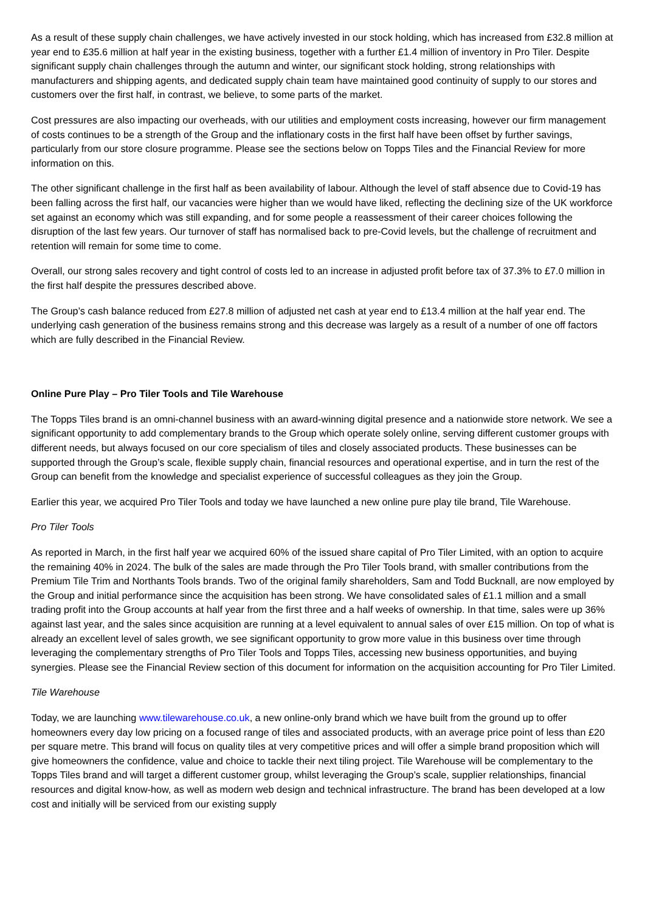As a result of these supply chain challenges, we have actively invested in our stock holding, which has increased from £32.8 million at year end to £35.6 million at half year in the existing business, together with a further £1.4 million of inventory in Pro Tiler. Despite significant supply chain challenges through the autumn and winter, our significant stock holding, strong relationships with manufacturers and shipping agents, and dedicated supply chain team have maintained good continuity of supply to our stores and customers over the first half, in contrast, we believe, to some parts of the market.
Cost pressures are also impacting our overheads, with our utilities and employment costs increasing, however our firm management of costs continues to be a strength of the Group and the inflationary costs in the first half have been offset by further savings, particularly from our store closure programme. Please see the sections below on Topps Tiles and the Financial Review for more information on this.
The other significant challenge in the first half as been availability of labour. Although the level of staff absence due to Covid-19 has been falling across the first half, our vacancies were higher than we would have liked, reflecting the declining size of the UK workforce set against an economy which was still expanding, and for some people a reassessment of their career choices following the disruption of the last few years. Our turnover of staff has normalised back to pre-Covid levels, but the challenge of recruitment and retention will remain for some time to come.
Overall, our strong sales recovery and tight control of costs led to an increase in adjusted profit before tax of 37.3% to £7.0 million in the first half despite the pressures described above.
The Group’s cash balance reduced from £27.8 million of adjusted net cash at year end to £13.4 million at the half year end. The underlying cash generation of the business remains strong and this decrease was largely as a result of a number of one off factors which are fully described in the Financial Review.
Online Pure Play – Pro Tiler Tools and Tile Warehouse
The Topps Tiles brand is an omni-channel business with an award-winning digital presence and a nationwide store network. We see a significant opportunity to add complementary brands to the Group which operate solely online, serving different customer groups with different needs, but always focused on our core specialism of tiles and closely associated products. These businesses can be supported through the Group’s scale, flexible supply chain, financial resources and operational expertise, and in turn the rest of the Group can benefit from the knowledge and specialist experience of successful colleagues as they join the Group.
Earlier this year, we acquired Pro Tiler Tools and today we have launched a new online pure play tile brand, Tile Warehouse.
Pro Tiler Tools
As reported in March, in the first half year we acquired 60% of the issued share capital of Pro Tiler Limited, with an option to acquire the remaining 40% in 2024. The bulk of the sales are made through the Pro Tiler Tools brand, with smaller contributions from the Premium Tile Trim and Northants Tools brands. Two of the original family shareholders, Sam and Todd Bucknall, are now employed by the Group and initial performance since the acquisition has been strong. We have consolidated sales of £1.1 million and a small trading profit into the Group accounts at half year from the first three and a half weeks of ownership. In that time, sales were up 36% against last year, and the sales since acquisition are running at a level equivalent to annual sales of over £15 million. On top of what is already an excellent level of sales growth, we see significant opportunity to grow more value in this business over time through leveraging the complementary strengths of Pro Tiler Tools and Topps Tiles, accessing new business opportunities, and buying synergies. Please see the Financial Review section of this document for information on the acquisition accounting for Pro Tiler Limited.
Tile Warehouse
Today, we are launching www.tilewarehouse.co.uk, a new online-only brand which we have built from the ground up to offer homeowners every day low pricing on a focused range of tiles and associated products, with an average price point of less than £20 per square metre. This brand will focus on quality tiles at very competitive prices and will offer a simple brand proposition which will give homeowners the confidence, value and choice to tackle their next tiling project. Tile Warehouse will be complementary to the Topps Tiles brand and will target a different customer group, whilst leveraging the Group’s scale, supplier relationships, financial resources and digital know-how, as well as modern web design and technical infrastructure. The brand has been developed at a low cost and initially will be serviced from our existing supply